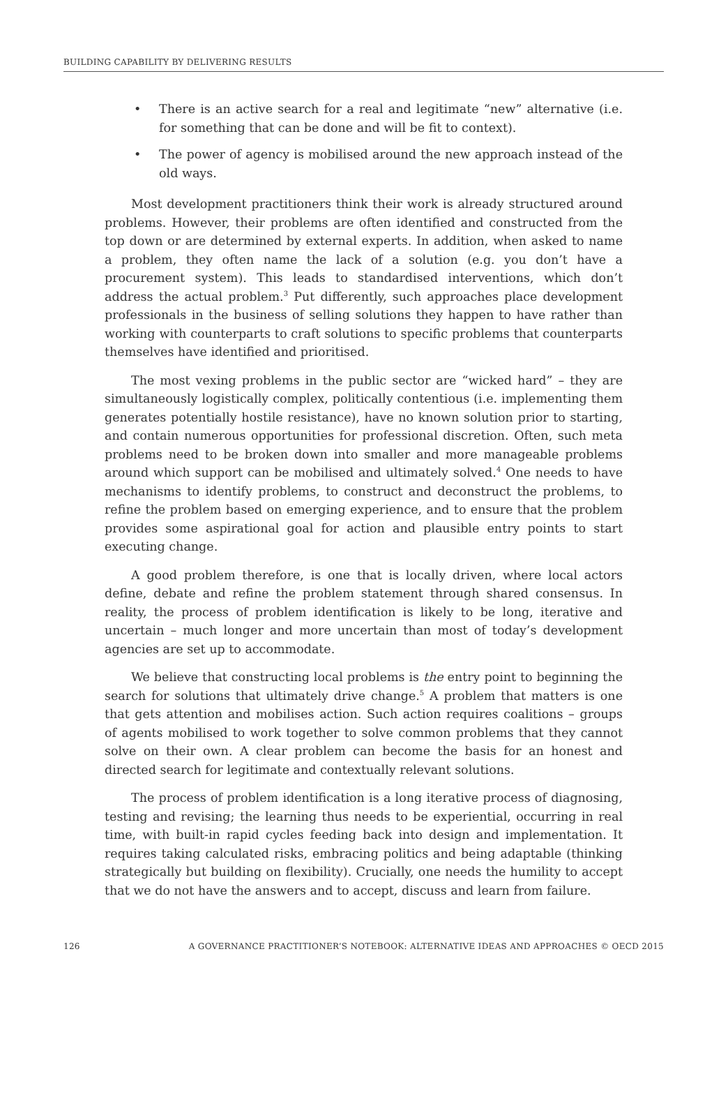BUILDING CAPABILITY BY DELIVERING RESULTS
• There is an active search for a real and legitimate “new” alternative (i.e. for something that can be done and will be fit to context).
• The power of agency is mobilised around the new approach instead of the old ways.
Most development practitioners think their work is already structured around problems. However, their problems are often identified and constructed from the top down or are determined by external experts. In addition, when asked to name a problem, they often name the lack of a solution (e.g. you don’t have a procurement system). This leads to standardised interventions, which don’t address the actual problem.<sup>3</sup> Put differently, such approaches place development professionals in the business of selling solutions they happen to have rather than working with counterparts to craft solutions to specific problems that counterparts themselves have identified and prioritised.
The most vexing problems in the public sector are “wicked hard” – they are simultaneously logistically complex, politically contentious (i.e. implementing them generates potentially hostile resistance), have no known solution prior to starting, and contain numerous opportunities for professional discretion. Often, such meta problems need to be broken down into smaller and more manageable problems around which support can be mobilised and ultimately solved.<sup>4</sup> One needs to have mechanisms to identify problems, to construct and deconstruct the problems, to refine the problem based on emerging experience, and to ensure that the problem provides some aspirational goal for action and plausible entry points to start executing change.
A good problem therefore, is one that is locally driven, where local actors define, debate and refine the problem statement through shared consensus. In reality, the process of problem identification is likely to be long, iterative and uncertain – much longer and more uncertain than most of today’s development agencies are set up to accommodate.
We believe that constructing local problems is the entry point to beginning the search for solutions that ultimately drive change.<sup>5</sup> A problem that matters is one that gets attention and mobilises action. Such action requires coalitions – groups of agents mobilised to work together to solve common problems that they cannot solve on their own. A clear problem can become the basis for an honest and directed search for legitimate and contextually relevant solutions.
The process of problem identification is a long iterative process of diagnosing, testing and revising; the learning thus needs to be experiential, occurring in real time, with built-in rapid cycles feeding back into design and implementation. It requires taking calculated risks, embracing politics and being adaptable (thinking strategically but building on flexibility). Crucially, one needs the humility to accept that we do not have the answers and to accept, discuss and learn from failure.
126 A GOVERNANCE PRACTITIONER’S NOTEBOOK: ALTERNATIVE IDEAS AND APPROACHES © OECD 2015